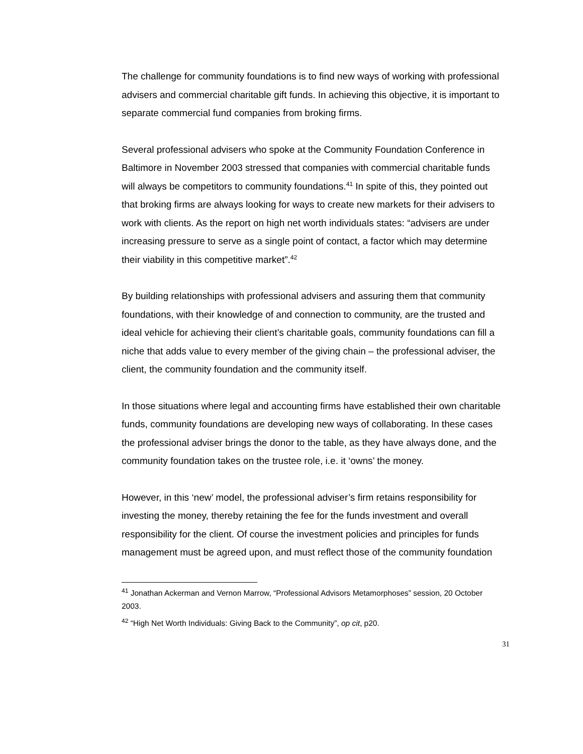The challenge for community foundations is to find new ways of working with professional advisers and commercial charitable gift funds. In achieving this objective, it is important to separate commercial fund companies from broking firms.
Several professional advisers who spoke at the Community Foundation Conference in Baltimore in November 2003 stressed that companies with commercial charitable funds will always be competitors to community foundations.<sup>41</sup> In spite of this, they pointed out that broking firms are always looking for ways to create new markets for their advisers to work with clients. As the report on high net worth individuals states: “advisers are under increasing pressure to serve as a single point of contact, a factor which may determine their viability in this competitive market”.<sup>42</sup>
By building relationships with professional advisers and assuring them that community foundations, with their knowledge of and connection to community, are the trusted and ideal vehicle for achieving their client’s charitable goals, community foundations can fill a niche that adds value to every member of the giving chain – the professional adviser, the client, the community foundation and the community itself.
In those situations where legal and accounting firms have established their own charitable funds, community foundations are developing new ways of collaborating. In these cases the professional adviser brings the donor to the table, as they have always done, and the community foundation takes on the trustee role, i.e. it ‘owns’ the money.
However, in this ‘new’ model, the professional adviser’s firm retains responsibility for investing the money, thereby retaining the fee for the funds investment and overall responsibility for the client. Of course the investment policies and principles for funds management must be agreed upon, and must reflect those of the community foundation
<sup>41</sup> Jonathan Ackerman and Vernon Marrow, “Professional Advisors Metamorphoses” session, 20 October 2003.
<sup>42</sup> “High Net Worth Individuals: Giving Back to the Community”, op cit, p20.
31